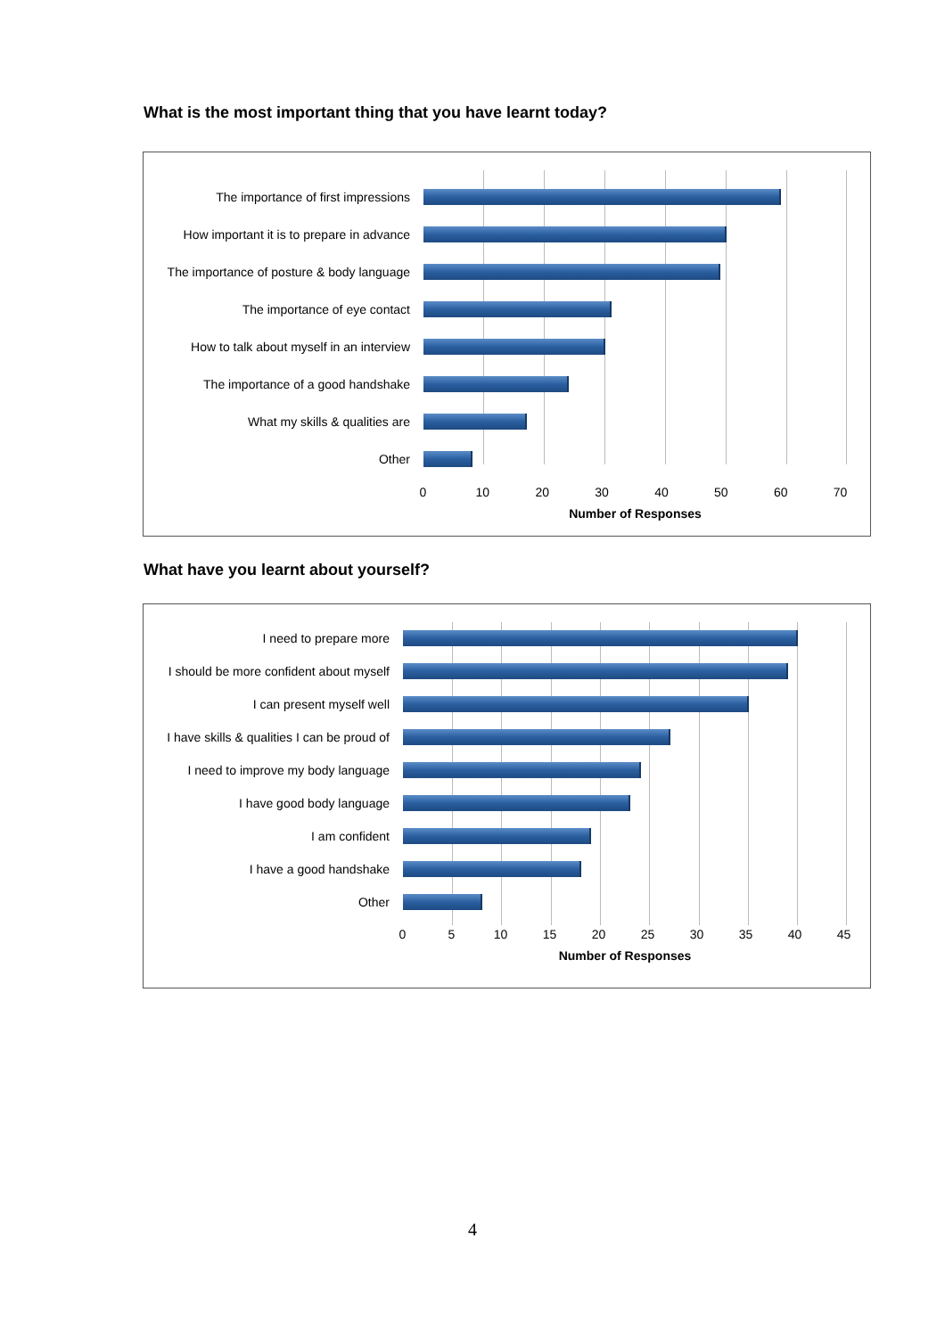What is the most important thing that you have learnt today?
The importance of first impressions
How important it is to prepare in advance
The importance of posture & body language
The importance of eye contact
How to talk about myself in an interview
The importance of a good handshake
What my skills & qualities are
Other
0 10 20 30 40 50 60 70
Number of Responses
What have you learnt about yourself?
I need to prepare more
I should be more confident about myself
I can present myself well
I have skills & qualities I can be proud of
I need to improve my body language
I have good body language
I am confident
I have a good handshake
Other
0 5 10 15 20 25 30 35 40 45
Number of Responses
4